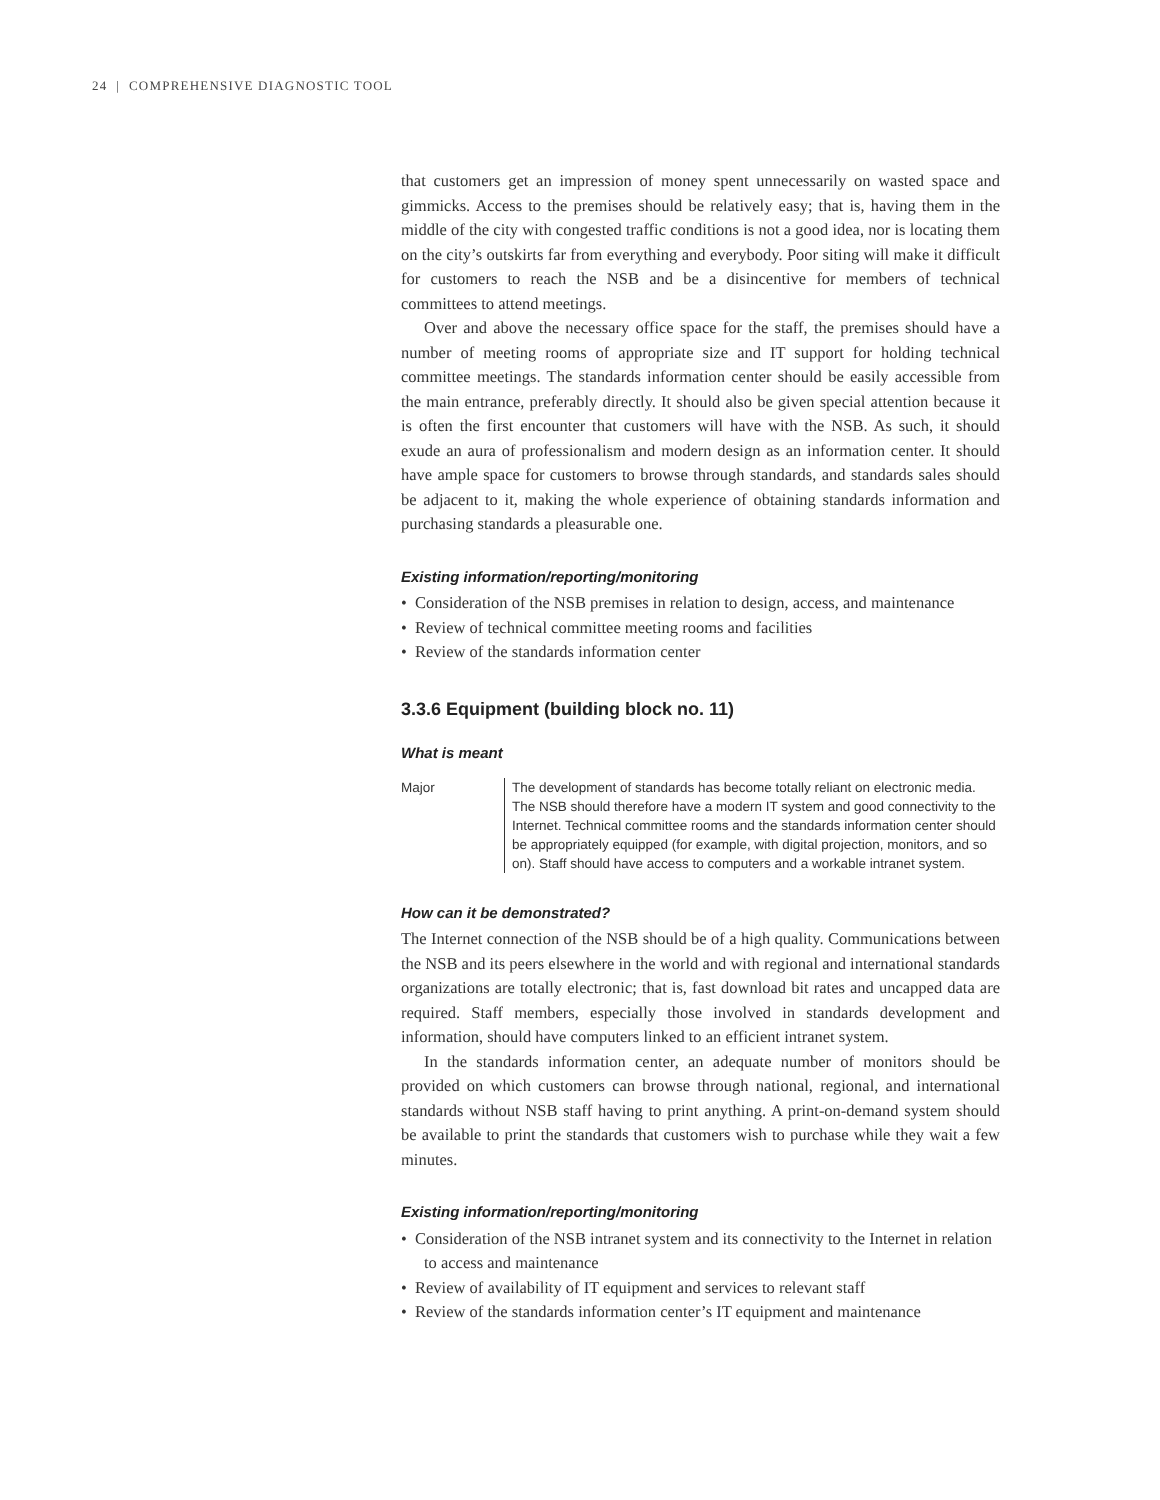24 | COMPREHENSIVE DIAGNOSTIC TOOL
that customers get an impression of money spent unnecessarily on wasted space and gimmicks. Access to the premises should be relatively easy; that is, having them in the middle of the city with congested traffic conditions is not a good idea, nor is locating them on the city’s outskirts far from everything and everybody. Poor siting will make it difficult for customers to reach the NSB and be a disincentive for members of technical committees to attend meetings.
Over and above the necessary office space for the staff, the premises should have a number of meeting rooms of appropriate size and IT support for holding technical committee meetings. The standards information center should be easily accessible from the main entrance, preferably directly. It should also be given special attention because it is often the first encounter that customers will have with the NSB. As such, it should exude an aura of professionalism and modern design as an information center. It should have ample space for customers to browse through standards, and standards sales should be adjacent to it, making the whole experience of obtaining standards information and purchasing standards a pleasurable one.
Existing information/reporting/monitoring
• Consideration of the NSB premises in relation to design, access, and maintenance
• Review of technical committee meeting rooms and facilities
• Review of the standards information center
3.3.6 Equipment (building block no. 11)
What is meant
Major The development of standards has become totally reliant on electronic media. The NSB should therefore have a modern IT system and good connectivity to the Internet. Technical committee rooms and the standards information center should be appropriately equipped (for example, with digital projection, monitors, and so on). Staff should have access to computers and a workable intranet system.
How can it be demonstrated?
The Internet connection of the NSB should be of a high quality. Communications between the NSB and its peers elsewhere in the world and with regional and international standards organizations are totally electronic; that is, fast download bit rates and uncapped data are required. Staff members, especially those involved in standards development and information, should have computers linked to an efficient intranet system.
In the standards information center, an adequate number of monitors should be provided on which customers can browse through national, regional, and international standards without NSB staff having to print anything. A print-on-demand system should be available to print the standards that customers wish to purchase while they wait a few minutes.
Existing information/reporting/monitoring
• Consideration of the NSB intranet system and its connectivity to the Internet in relation to access and maintenance
• Review of availability of IT equipment and services to relevant staff
• Review of the standards information center’s IT equipment and maintenance